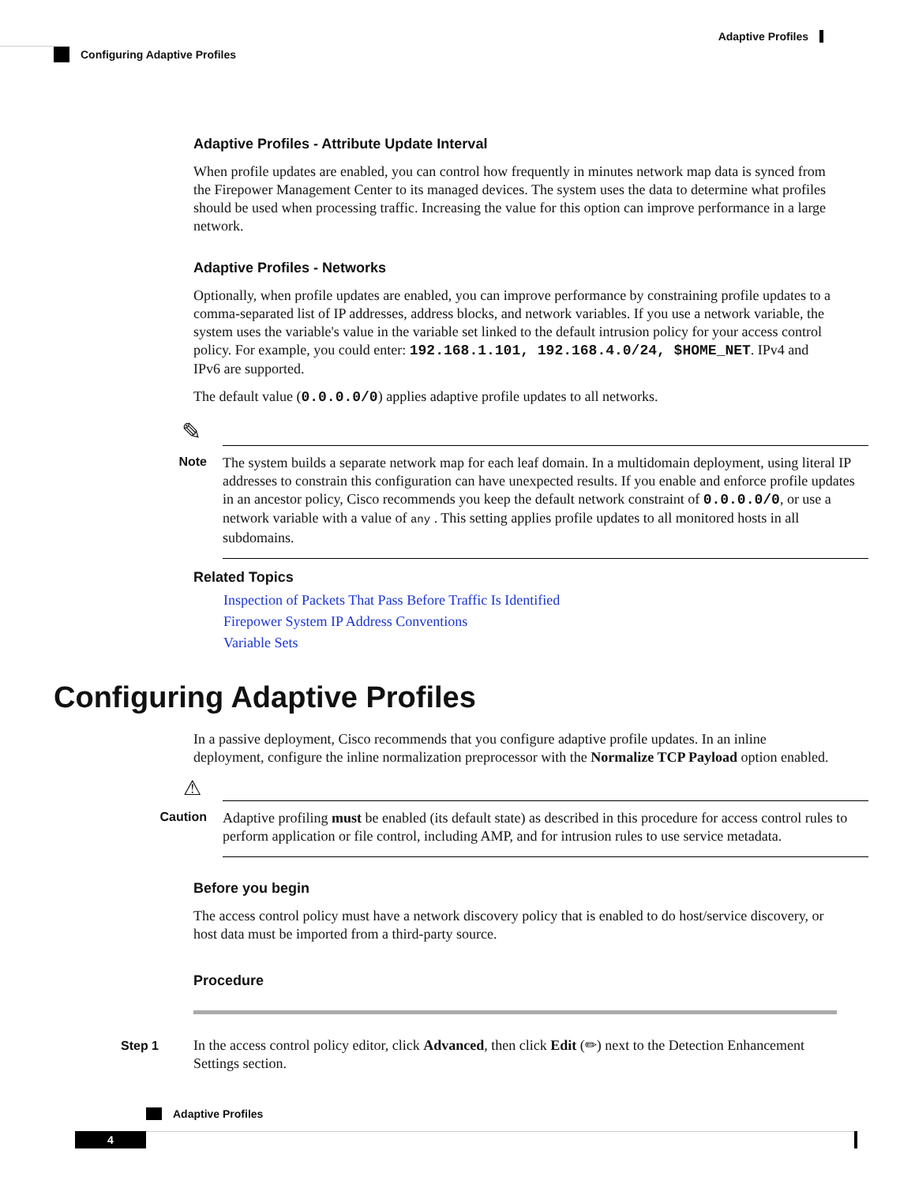Adaptive Profiles
Configuring Adaptive Profiles
Adaptive Profiles - Attribute Update Interval
When profile updates are enabled, you can control how frequently in minutes network map data is synced from the Firepower Management Center to its managed devices. The system uses the data to determine what profiles should be used when processing traffic. Increasing the value for this option can improve performance in a large network.
Adaptive Profiles - Networks
Optionally, when profile updates are enabled, you can improve performance by constraining profile updates to a comma-separated list of IP addresses, address blocks, and network variables. If you use a network variable, the system uses the variable's value in the variable set linked to the default intrusion policy for your access control policy. For example, you could enter: 192.168.1.101, 192.168.4.0/24, $HOME_NET. IPv4 and IPv6 are supported.
The default value (0.0.0.0/0) applies adaptive profile updates to all networks.
✎
Note
The system builds a separate network map for each leaf domain. In a multidomain deployment, using literal IP addresses to constrain this configuration can have unexpected results. If you enable and enforce profile updates in an ancestor policy, Cisco recommends you keep the default network constraint of 0.0.0.0/0, or use a network variable with a value of any . This setting applies profile updates to all monitored hosts in all subdomains.
Related Topics
Inspection of Packets That Pass Before Traffic Is Identified
Firepower System IP Address Conventions
Variable Sets
Configuring Adaptive Profiles
In a passive deployment, Cisco recommends that you configure adaptive profile updates. In an inline deployment, configure the inline normalization preprocessor with the Normalize TCP Payload option enabled.
⚠
Caution
Adaptive profiling must be enabled (its default state) as described in this procedure for access control rules to perform application or file control, including AMP, and for intrusion rules to use service metadata.
Before you begin
The access control policy must have a network discovery policy that is enabled to do host/service discovery, or host data must be imported from a third-party source.
Procedure
Step 1 In the access control policy editor, click Advanced, then click Edit (✏) next to the Detection Enhancement Settings section.
Adaptive Profiles
4